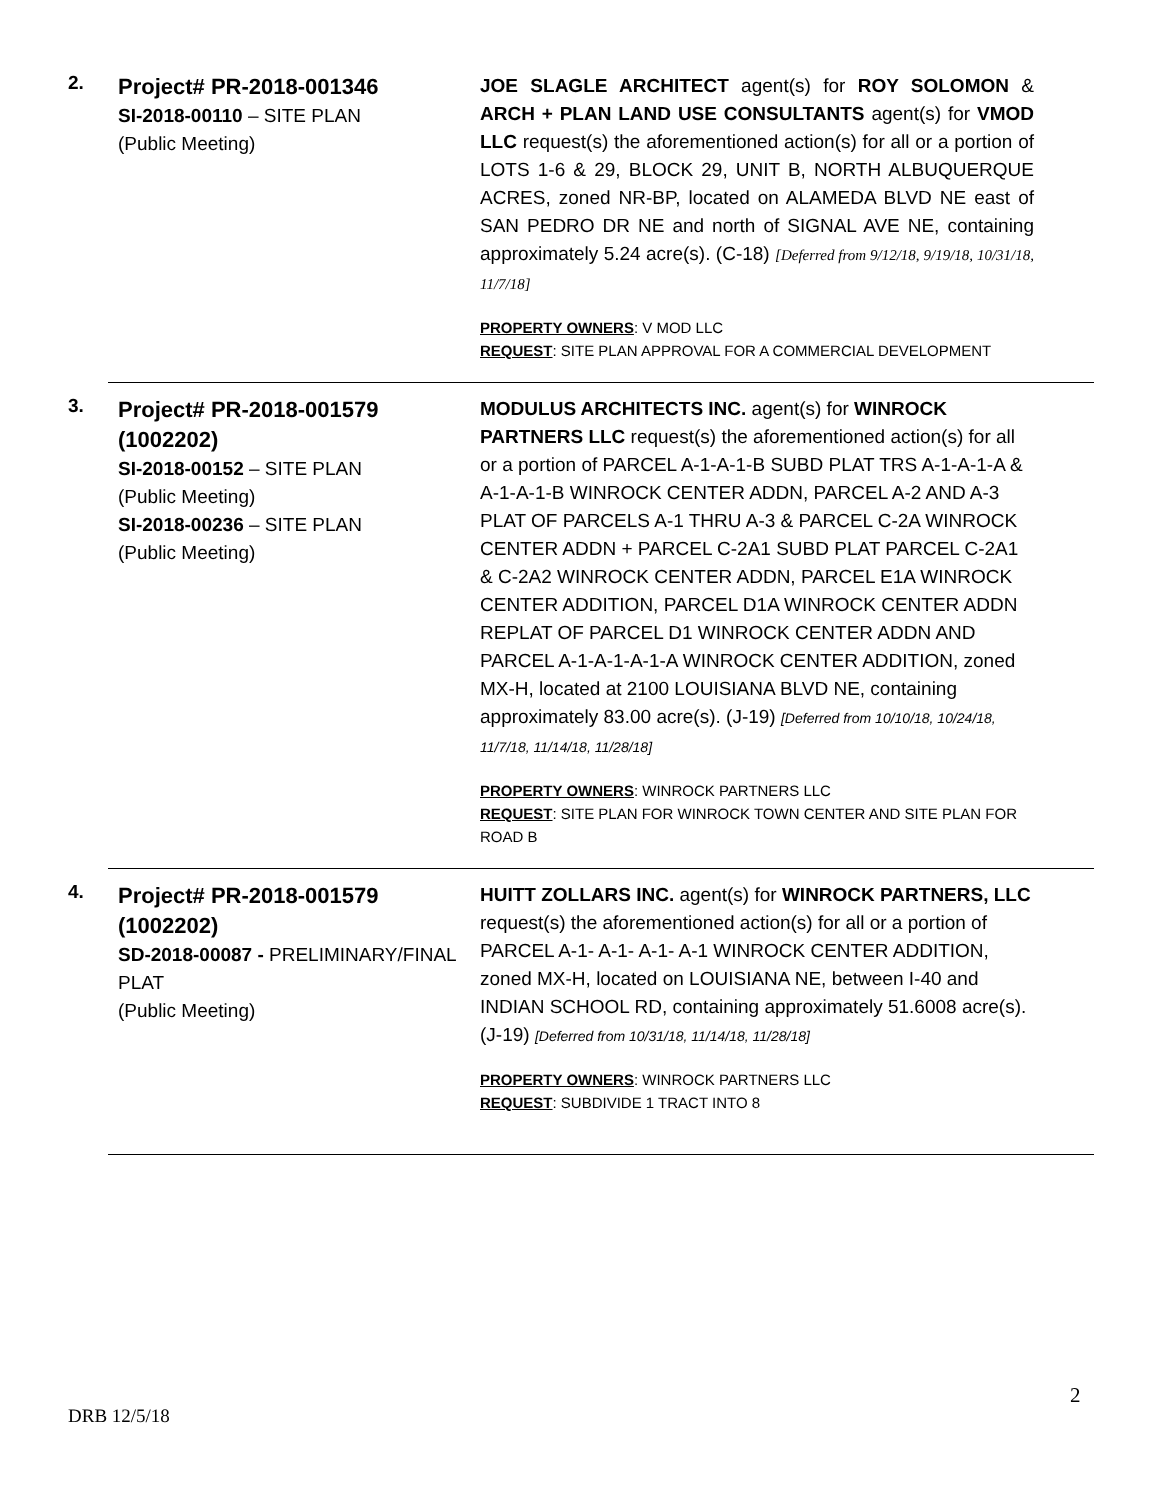2.
Project# PR-2018-001346
SI-2018-00110 – SITE PLAN
(Public Meeting)
JOE SLAGLE ARCHITECT agent(s) for ROY SOLOMON & ARCH + PLAN LAND USE CONSULTANTS agent(s) for VMOD LLC request(s) the aforementioned action(s) for all or a portion of LOTS 1-6 & 29, BLOCK 29, UNIT B, NORTH ALBUQUERQUE ACRES, zoned NR-BP, located on ALAMEDA BLVD NE east of SAN PEDRO DR NE and north of SIGNAL AVE NE, containing approximately 5.24 acre(s). (C-18) [Deferred from 9/12/18, 9/19/18, 10/31/18, 11/7/18]
PROPERTY OWNERS: V MOD LLC
REQUEST: SITE PLAN APPROVAL FOR A COMMERCIAL DEVELOPMENT
3.
Project# PR-2018-001579 (1002202)
SI-2018-00152 – SITE PLAN
(Public Meeting)
SI-2018-00236 – SITE PLAN
(Public Meeting)
MODULUS ARCHITECTS INC. agent(s) for WINROCK PARTNERS LLC request(s) the aforementioned action(s) for all or a portion of PARCEL A-1-A-1-B SUBD PLAT TRS A-1-A-1-A & A-1-A-1-B WINROCK CENTER ADDN, PARCEL A-2 AND A-3 PLAT OF PARCELS A-1 THRU A-3 & PARCEL C-2A WINROCK CENTER ADDN + PARCEL C-2A1 SUBD PLAT PARCEL C-2A1 & C-2A2 WINROCK CENTER ADDN, PARCEL E1A WINROCK CENTER ADDITION, PARCEL D1A WINROCK CENTER ADDN REPLAT OF PARCEL D1 WINROCK CENTER ADDN AND PARCEL A-1-A-1-A-1-A WINROCK CENTER ADDITION, zoned MX-H, located at 2100 LOUISIANA BLVD NE, containing approximately 83.00 acre(s). (J-19) [Deferred from 10/10/18, 10/24/18, 11/7/18, 11/14/18, 11/28/18]
PROPERTY OWNERS: WINROCK PARTNERS LLC
REQUEST: SITE PLAN FOR WINROCK TOWN CENTER AND SITE PLAN FOR ROAD B
4.
Project# PR-2018-001579 (1002202)
SD-2018-00087 - PRELIMINARY/FINAL PLAT
(Public Meeting)
HUITT ZOLLARS INC. agent(s) for WINROCK PARTNERS, LLC request(s) the aforementioned action(s) for all or a portion of PARCEL A-1- A-1- A-1- A-1 WINROCK CENTER ADDITION, zoned MX-H, located on LOUISIANA NE, between I-40 and INDIAN SCHOOL RD, containing approximately 51.6008 acre(s). (J-19) [Deferred from 10/31/18, 11/14/18, 11/28/18]
PROPERTY OWNERS: WINROCK PARTNERS LLC
REQUEST: SUBDIVIDE 1 TRACT INTO 8
2
DRB 12/5/18